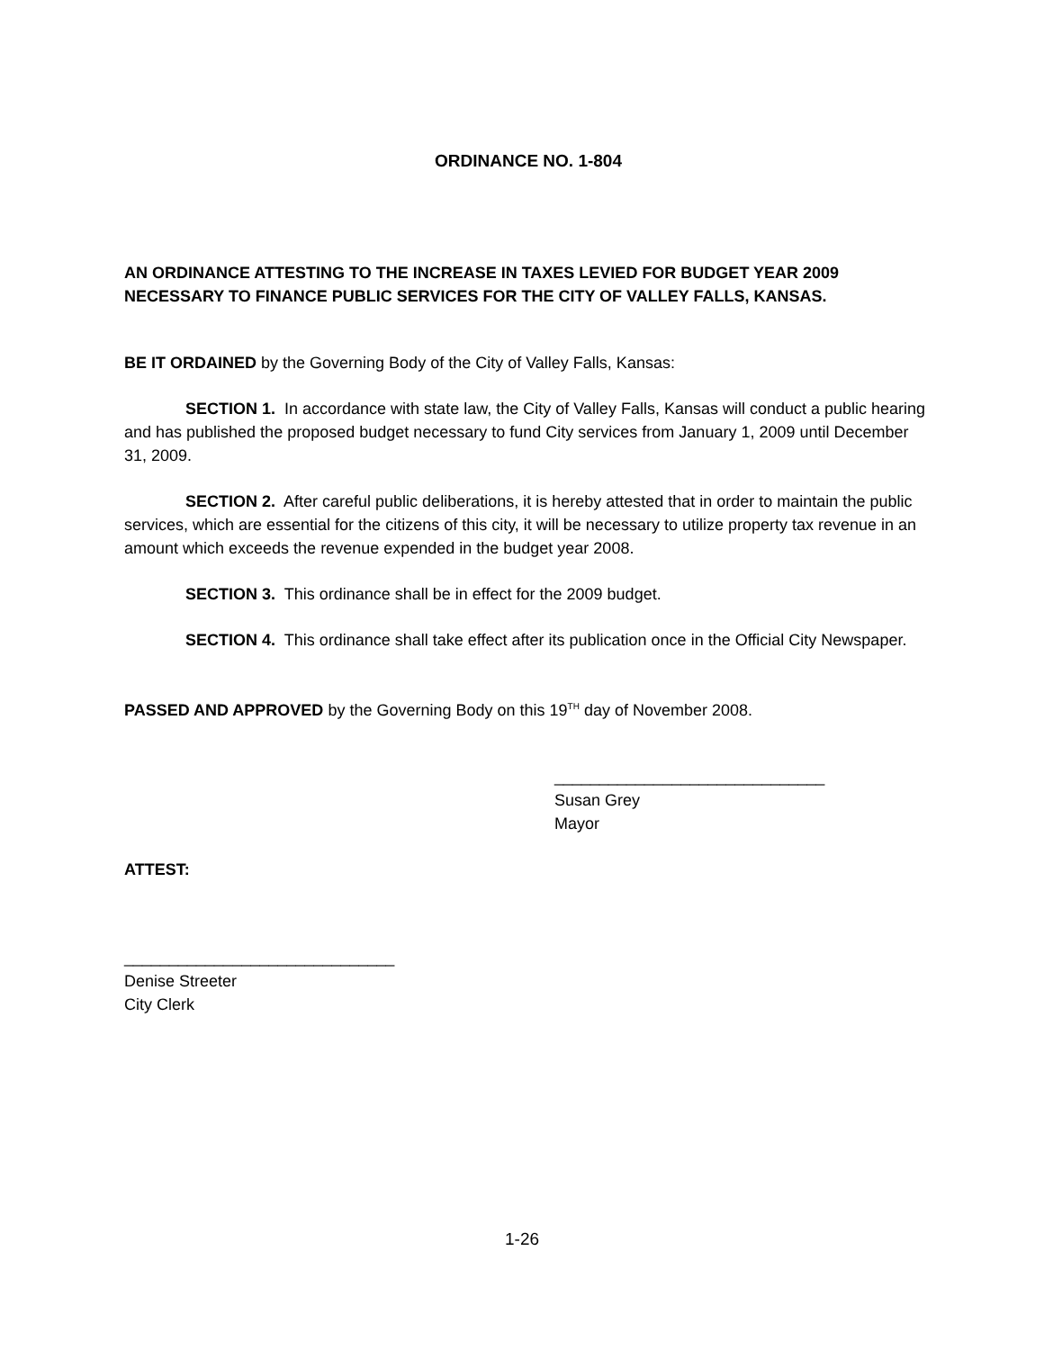ORDINANCE NO. 1-804
AN ORDINANCE ATTESTING TO THE INCREASE IN TAXES LEVIED FOR BUDGET YEAR 2009 NECESSARY TO FINANCE PUBLIC SERVICES FOR THE CITY OF VALLEY FALLS, KANSAS.
BE IT ORDAINED by the Governing Body of the City of Valley Falls, Kansas:
SECTION 1. In accordance with state law, the City of Valley Falls, Kansas will conduct a public hearing and has published the proposed budget necessary to fund City services from January 1, 2009 until December 31, 2009.
SECTION 2. After careful public deliberations, it is hereby attested that in order to maintain the public services, which are essential for the citizens of this city, it will be necessary to utilize property tax revenue in an amount which exceeds the revenue expended in the budget year 2008.
SECTION 3. This ordinance shall be in effect for the 2009 budget.
SECTION 4. This ordinance shall take effect after its publication once in the Official City Newspaper.
PASSED AND APPROVED by the Governing Body on this 19<sup>TH</sup> day of November 2008.
______________________________
Susan Grey
Mayor
ATTEST:
______________________________
Denise Streeter
City Clerk
1-26